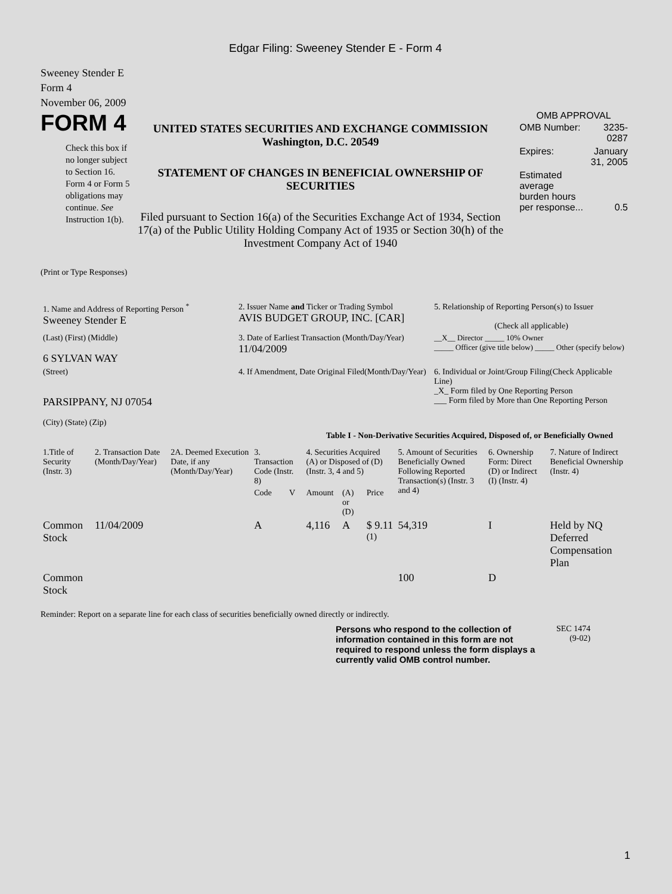Edgar Filing: Sweeney Stender E - Form 4
Sweeney Stender E
Form 4
November 06, 2009
FORM 4
Check this box if no longer subject to Section 16. Form 4 or Form 5 obligations may continue. See Instruction 1(b).
UNITED STATES SECURITIES AND EXCHANGE COMMISSION
Washington, D.C. 20549
STATEMENT OF CHANGES IN BENEFICIAL OWNERSHIP OF SECURITIES
Filed pursuant to Section 16(a) of the Securities Exchange Act of 1934, Section 17(a) of the Public Utility Holding Company Act of 1935 or Section 30(h) of the Investment Company Act of 1940
OMB APPROVAL
| OMB Number: | 3235-0287 |
| Expires: | January 31, 2005 |
| Estimated average burden hours per response... | 0.5 |
(Print or Type Responses)
| 1. Name and Address of Reporting Person <sup>*</sup> Sweeney Stender E | 2. Issuer Name and Ticker or Trading Symbol AVIS BUDGET GROUP, INC. [CAR] | 5. Relationship of Reporting Person(s) to Issuer (Check all applicable) |
| (Last) (First) (Middle) 6 SYLVAN WAY | 3. Date of Earliest Transaction (Month/Day/Year) 11/04/2009 | __X__ Director _____ 10% Owner _____ Officer (give title below) _____ Other (specify below) |
| (Street) PARSIPPANY, NJ 07054 (City) (State) (Zip) | 4. If Amendment, Date Original Filed(Month/Day/Year) | 6. Individual or Joint/Group Filing(Check Applicable Line) _X_ Form filed by One Reporting Person ___ Form filed by More than One Reporting Person |
Table I - Non-Derivative Securities Acquired, Disposed of, or Beneficially Owned
| 1.Title of Security (Instr. 3) | 2. Transaction Date (Month/Day/Year) | 2A. Deemed Execution Date, if any (Month/Day/Year) | 3. Transaction Code (Instr. 8) | | 4. Securities Acquired (A) or Disposed of (D) (Instr. 3, 4 and 5) | | | 5. Amount of Securities Beneficially Owned Following Reported Transaction(s) (Instr. 3 and 4) | 6. Ownership Form: Direct (D) or Indirect (I) (Instr. 4) | 7. Nature of Indirect Beneficial Ownership (Instr. 4) |
| --- | --- | --- | --- | --- | --- | --- | --- | --- | --- | --- |
| | | | Code | V | Amount | (A) or (D) | Price | | | |
| Common Stock | 11/04/2009 | | A | | 4,116 | A | $ 9.11 <sup>(1)</sup> | 54,319 | I | Held by NQ Deferred Compensation Plan |
| Common Stock | | | | | | | | 100 | D | |
Reminder: Report on a separate line for each class of securities beneficially owned directly or indirectly.
Persons who respond to the collection of information contained in this form are not required to respond unless the form displays a currently valid OMB control number.
SEC 1474
(9-02)
1